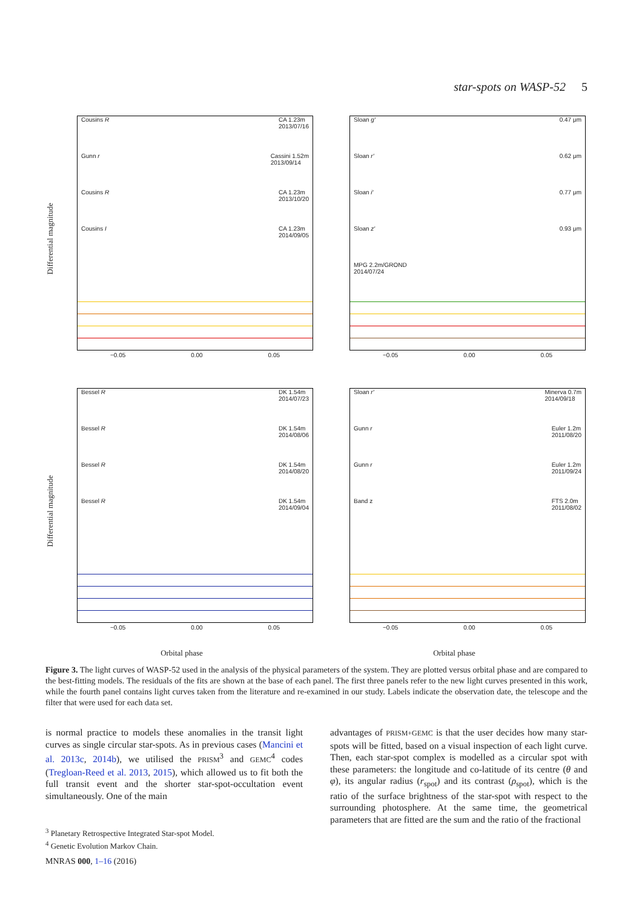star-spots on WASP-52 5
Differential magnitude
Cousins R CA 1.23m
2013/07/16
Gunn r Cassini 1.52m
2013/09/14
Cousins R CA 1.23m
2013/10/20
Cousins I CA 1.23m
2014/09/05
−0.05 0.00 0.05
Sloan g′ 0.47 μm
Sloan r′ 0.62 μm
Sloan i′ 0.77 μm
Sloan z′ 0.93 μm
MPG 2.2m/GROND
2014/07/24
−0.05 0.00 0.05
Differential magnitude
Bessel R DK 1.54m
2014/07/23
Bessel R DK 1.54m
2014/08/06
Bessel R DK 1.54m
2014/08/20
Bessel R DK 1.54m
2014/09/04
−0.05 0.00 0.05
Orbital phase
Sloan r′ Minerva 0.7m
2014/09/18
Gunn r Euler 1.2m
2011/08/20
Gunn r Euler 1.2m
2011/09/24
Band z FTS 2.0m
2011/08/02
−0.05 0.00 0.05
Orbital phase
Figure 3. The light curves of WASP-52 used in the analysis of the physical parameters of the system. They are plotted versus orbital phase and are compared to the best-fitting models. The residuals of the fits are shown at the base of each panel. The first three panels refer to the new light curves presented in this work, while the fourth panel contains light curves taken from the literature and re-examined in our study. Labels indicate the observation date, the telescope and the filter that were used for each data set.
is normal practice to models these anomalies in the transit light curves as single circular star-spots. As in previous cases (Mancini et al. 2013c, 2014b), we utilised the PRISM<sup>3</sup> and GEMC<sup>4</sup> codes (Tregloan-Reed et al. 2013, 2015), which allowed us to fit both the full transit event and the shorter star-spot-occultation event simultaneously. One of the main
<sup>3</sup> Planetary Retrospective Integrated Star-spot Model.
<sup>4</sup> Genetic Evolution Markov Chain.
advantages of PRISM+GEMC is that the user decides how many star-spots will be fitted, based on a visual inspection of each light curve. Then, each star-spot complex is modelled as a circular spot with these parameters: the longitude and co-latitude of its centre (θ and φ), its angular radius (r<sub>spot</sub>) and its contrast (ρ<sub>spot</sub>), which is the ratio of the surface brightness of the star-spot with respect to the surrounding photosphere. At the same time, the geometrical parameters that are fitted are the sum and the ratio of the fractional
MNRAS 000, 1–16 (2016)